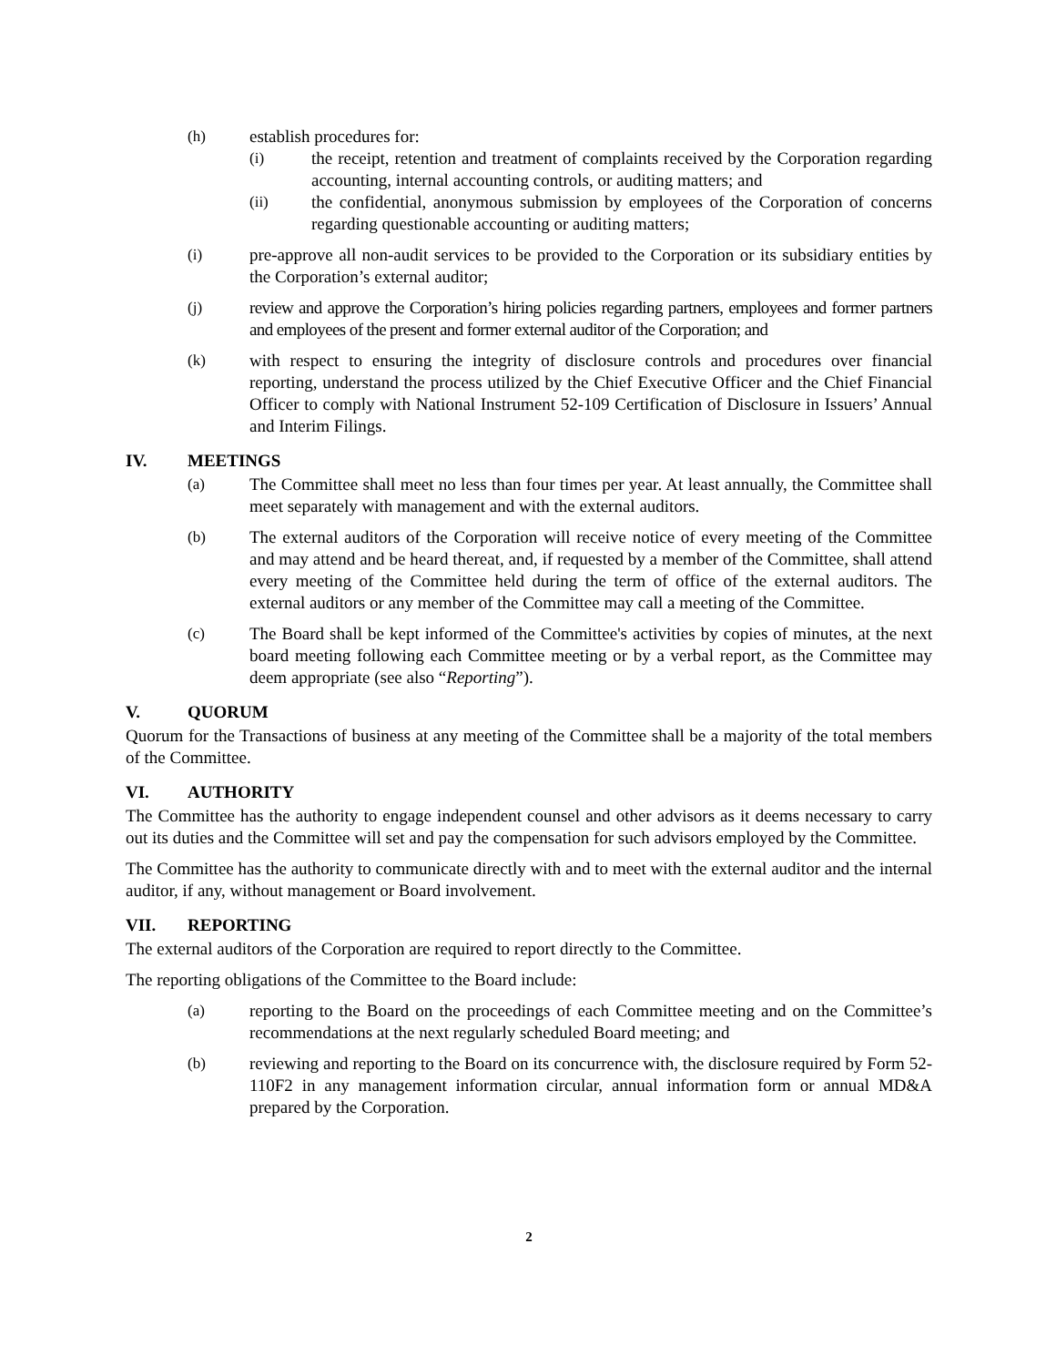(h) establish procedures for:
(i) the receipt, retention and treatment of complaints received by the Corporation regarding accounting, internal accounting controls, or auditing matters; and
(ii) the confidential, anonymous submission by employees of the Corporation of concerns regarding questionable accounting or auditing matters;
(i) pre-approve all non-audit services to be provided to the Corporation or its subsidiary entities by the Corporation’s external auditor;
(j) review and approve the Corporation’s hiring policies regarding partners, employees and former partners and employees of the present and former external auditor of the Corporation; and
(k) with respect to ensuring the integrity of disclosure controls and procedures over financial reporting, understand the process utilized by the Chief Executive Officer and the Chief Financial Officer to comply with National Instrument 52-109 Certification of Disclosure in Issuers’ Annual and Interim Filings.
IV. MEETINGS
(a) The Committee shall meet no less than four times per year. At least annually, the Committee shall meet separately with management and with the external auditors.
(b) The external auditors of the Corporation will receive notice of every meeting of the Committee and may attend and be heard thereat, and, if requested by a member of the Committee, shall attend every meeting of the Committee held during the term of office of the external auditors. The external auditors or any member of the Committee may call a meeting of the Committee.
(c) The Board shall be kept informed of the Committee's activities by copies of minutes, at the next board meeting following each Committee meeting or by a verbal report, as the Committee may deem appropriate (see also “Reporting”).
V. QUORUM
Quorum for the Transactions of business at any meeting of the Committee shall be a majority of the total members of the Committee.
VI. AUTHORITY
The Committee has the authority to engage independent counsel and other advisors as it deems necessary to carry out its duties and the Committee will set and pay the compensation for such advisors employed by the Committee.
The Committee has the authority to communicate directly with and to meet with the external auditor and the internal auditor, if any, without management or Board involvement.
VII. REPORTING
The external auditors of the Corporation are required to report directly to the Committee.
The reporting obligations of the Committee to the Board include:
(a) reporting to the Board on the proceedings of each Committee meeting and on the Committee’s recommendations at the next regularly scheduled Board meeting; and
(b) reviewing and reporting to the Board on its concurrence with, the disclosure required by Form 52-110F2 in any management information circular, annual information form or annual MD&A prepared by the Corporation.
2